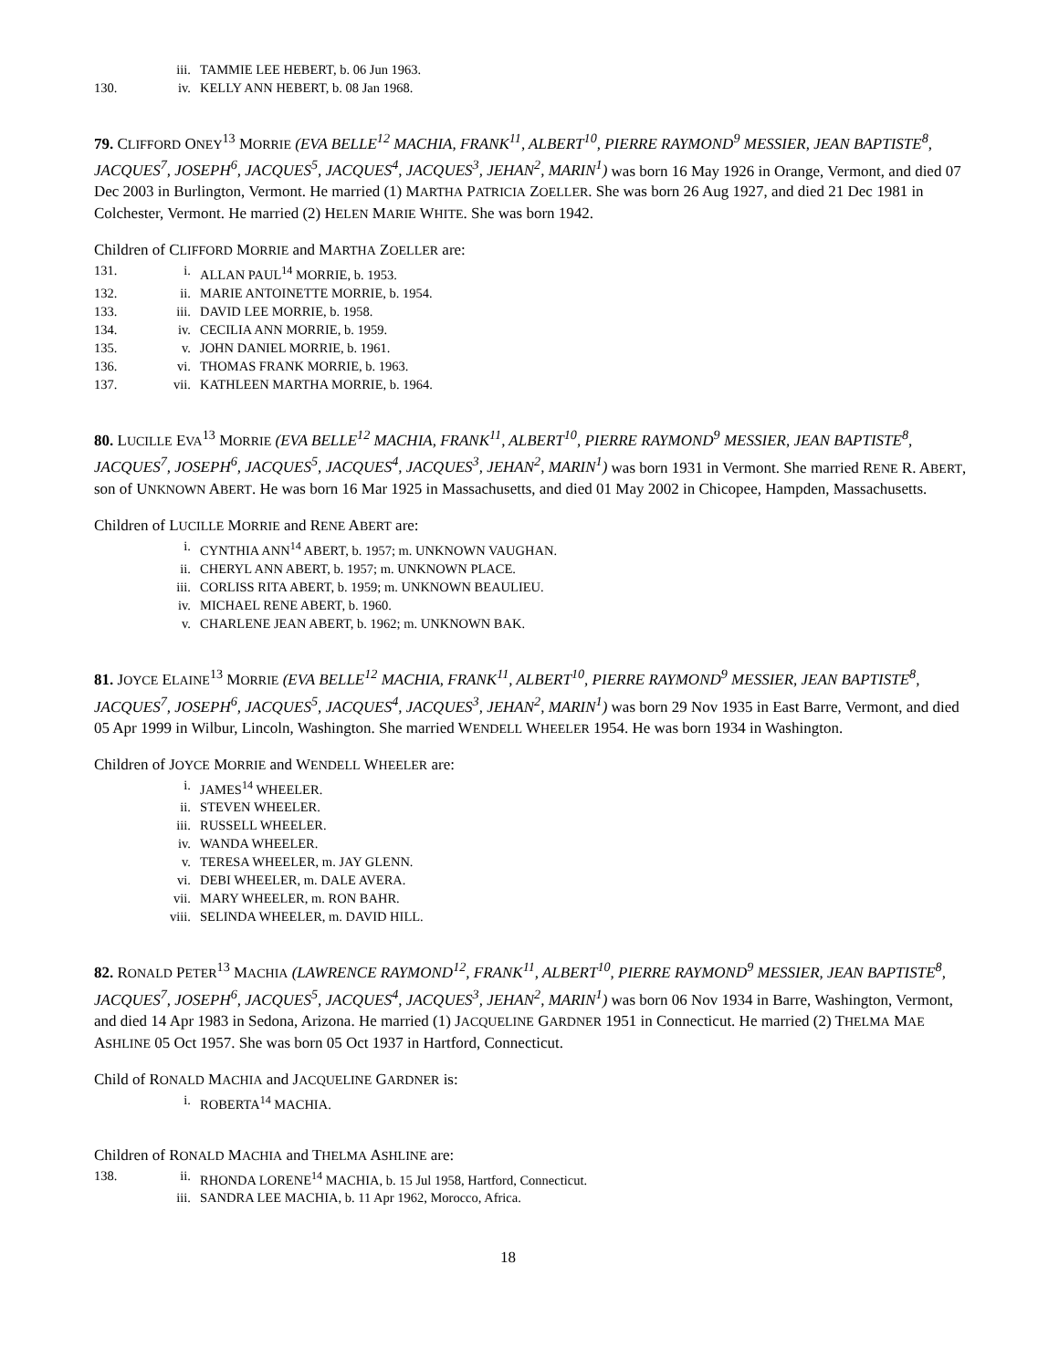iii. TAMMIE LEE HEBERT, b. 06 Jun 1963.
130. iv. KELLY ANN HEBERT, b. 08 Jan 1968.
79. CLIFFORD ONEY<sup>13</sup> MORRIE (EVA BELLE<sup>12</sup> MACHIA, FRANK<sup>11</sup>, ALBERT<sup>10</sup>, PIERRE RAYMOND<sup>9</sup> MESSIER, JEAN BAPTISTE<sup>8</sup>, JACQUES<sup>7</sup>, JOSEPH<sup>6</sup>, JACQUES<sup>5</sup>, JACQUES<sup>4</sup>, JACQUES<sup>3</sup>, JEHAN<sup>2</sup>, MARIN<sup>1</sup>) was born 16 May 1926 in Orange, Vermont, and died 07 Dec 2003 in Burlington, Vermont. He married (1) MARTHA PATRICIA ZOELLER. She was born 26 Aug 1927, and died 21 Dec 1981 in Colchester, Vermont. He married (2) HELEN MARIE WHITE. She was born 1942.
Children of CLIFFORD MORRIE and MARTHA ZOELLER are:
131. i. ALLAN PAUL<sup>14</sup> MORRIE, b. 1953.
132. ii. MARIE ANTOINETTE MORRIE, b. 1954.
133. iii. DAVID LEE MORRIE, b. 1958.
134. iv. CECILIA ANN MORRIE, b. 1959.
135. v. JOHN DANIEL MORRIE, b. 1961.
136. vi. THOMAS FRANK MORRIE, b. 1963.
137. vii. KATHLEEN MARTHA MORRIE, b. 1964.
80. LUCILLE EVA<sup>13</sup> MORRIE (EVA BELLE<sup>12</sup> MACHIA, FRANK<sup>11</sup>, ALBERT<sup>10</sup>, PIERRE RAYMOND<sup>9</sup> MESSIER, JEAN BAPTISTE<sup>8</sup>, JACQUES<sup>7</sup>, JOSEPH<sup>6</sup>, JACQUES<sup>5</sup>, JACQUES<sup>4</sup>, JACQUES<sup>3</sup>, JEHAN<sup>2</sup>, MARIN<sup>1</sup>) was born 1931 in Vermont. She married RENE R. ABERT, son of UNKNOWN ABERT. He was born 16 Mar 1925 in Massachusetts, and died 01 May 2002 in Chicopee, Hampden, Massachusetts.
Children of LUCILLE MORRIE and RENE ABERT are:
i. CYNTHIA ANN<sup>14</sup> ABERT, b. 1957; m. UNKNOWN VAUGHAN.
ii. CHERYL ANN ABERT, b. 1957; m. UNKNOWN PLACE.
iii. CORLISS RITA ABERT, b. 1959; m. UNKNOWN BEAULIEU.
iv. MICHAEL RENE ABERT, b. 1960.
v. CHARLENE JEAN ABERT, b. 1962; m. UNKNOWN BAK.
81. JOYCE ELAINE<sup>13</sup> MORRIE (EVA BELLE<sup>12</sup> MACHIA, FRANK<sup>11</sup>, ALBERT<sup>10</sup>, PIERRE RAYMOND<sup>9</sup> MESSIER, JEAN BAPTISTE<sup>8</sup>, JACQUES<sup>7</sup>, JOSEPH<sup>6</sup>, JACQUES<sup>5</sup>, JACQUES<sup>4</sup>, JACQUES<sup>3</sup>, JEHAN<sup>2</sup>, MARIN<sup>1</sup>) was born 29 Nov 1935 in East Barre, Vermont, and died 05 Apr 1999 in Wilbur, Lincoln, Washington. She married WENDELL WHEELER 1954. He was born 1934 in Washington.
Children of JOYCE MORRIE and WENDELL WHEELER are:
i. JAMES<sup>14</sup> WHEELER.
ii. STEVEN WHEELER.
iii. RUSSELL WHEELER.
iv. WANDA WHEELER.
v. TERESA WHEELER, m. JAY GLENN.
vi. DEBI WHEELER, m. DALE AVERA.
vii. MARY WHEELER, m. RON BAHR.
viii. SELINDA WHEELER, m. DAVID HILL.
82. RONALD PETER<sup>13</sup> MACHIA (LAWRENCE RAYMOND<sup>12</sup>, FRANK<sup>11</sup>, ALBERT<sup>10</sup>, PIERRE RAYMOND<sup>9</sup> MESSIER, JEAN BAPTISTE<sup>8</sup>, JACQUES<sup>7</sup>, JOSEPH<sup>6</sup>, JACQUES<sup>5</sup>, JACQUES<sup>4</sup>, JACQUES<sup>3</sup>, JEHAN<sup>2</sup>, MARIN<sup>1</sup>) was born 06 Nov 1934 in Barre, Washington, Vermont, and died 14 Apr 1983 in Sedona, Arizona. He married (1) JACQUELINE GARDNER 1951 in Connecticut. He married (2) THELMA MAE ASHLINE 05 Oct 1957. She was born 05 Oct 1937 in Hartford, Connecticut.
Child of RONALD MACHIA and JACQUELINE GARDNER is:
i. ROBERTA<sup>14</sup> MACHIA.
Children of RONALD MACHIA and THELMA ASHLINE are:
138. ii. RHONDA LORENE<sup>14</sup> MACHIA, b. 15 Jul 1958, Hartford, Connecticut.
iii. SANDRA LEE MACHIA, b. 11 Apr 1962, Morocco, Africa.
18